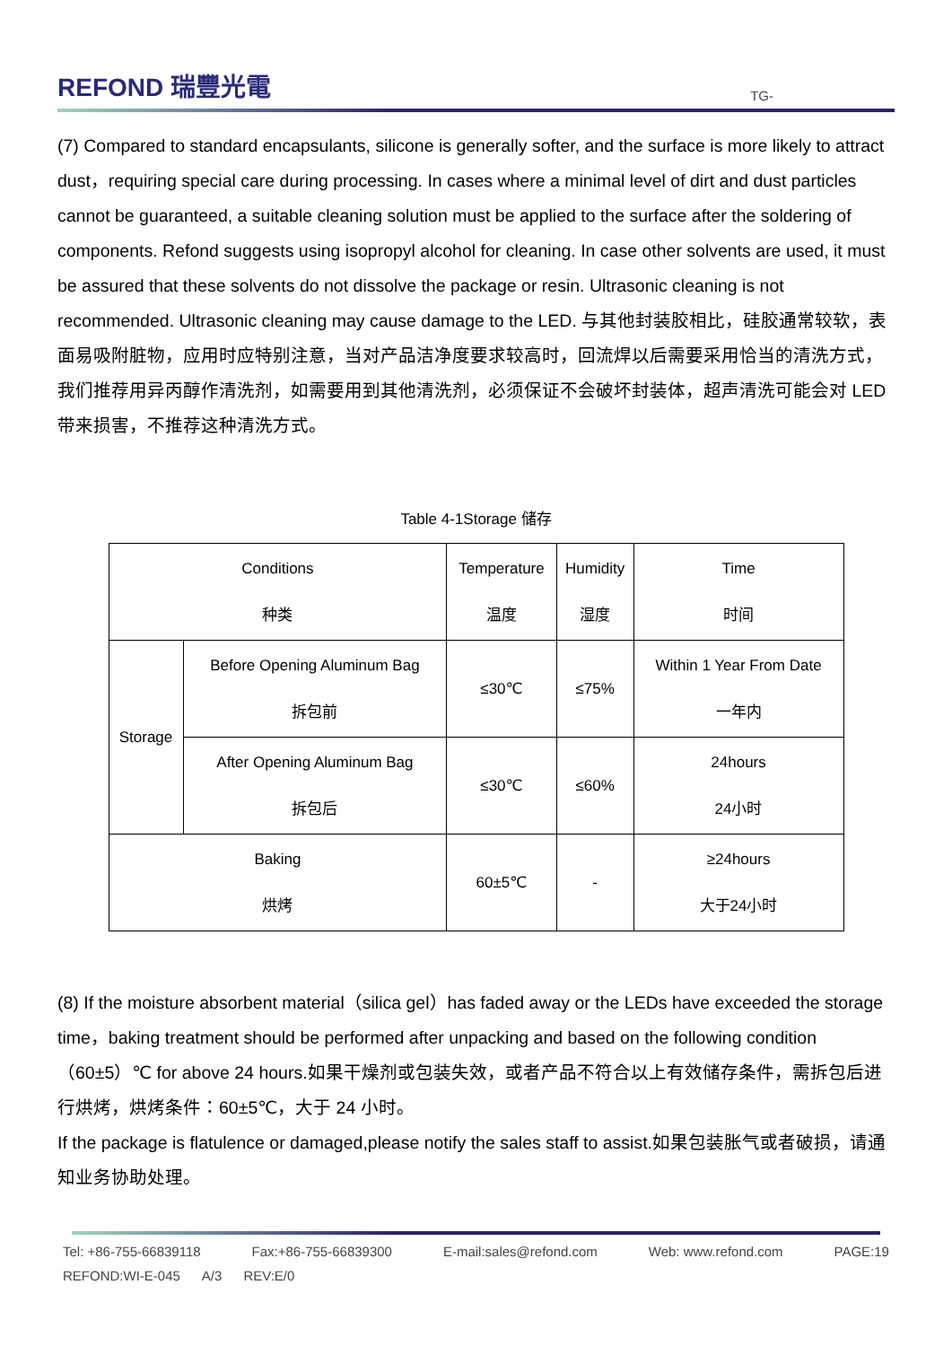REFOND 瑞豐光電
TG-
(7) Compared to standard encapsulants, silicone is generally softer, and the surface is more likely to attract dust，requiring special care during processing. In cases where a minimal level of dirt and dust particles cannot be guaranteed, a suitable cleaning solution must be applied to the surface after the soldering of components. Refond suggests using isopropyl alcohol for cleaning. In case other solvents are used, it must be assured that these solvents do not dissolve the package or resin. Ultrasonic cleaning is not recommended. Ultrasonic cleaning may cause damage to the LED. 与其他封装胶相比，硅胶通常较软，表面易吸附脏物，应用时应特别注意，当对产品洁净度要求较高时，回流焊以后需要采用恰当的清洗方式，我们推荐用异丙醇作清洗剂，如需要用到其他清洗剂，必须保证不会破坏封装体，超声清洗可能会对 LED 带来损害，不推荐这种清洗方式。
Table 4-1Storage 储存
| Conditions 种类 | | Temperature 温度 | Humidity 湿度 | Time 时间 |
| Storage | Before Opening Aluminum Bag 拆包前 | ≤30℃ | ≤75% | Within 1 Year From Date 一年内 |
| | After Opening Aluminum Bag 拆包后 | ≤30℃ | ≤60% | 24hours 24小时 |
| Baking 烘烤 | | 60±5℃ | - | ≥24hours 大于24小时 |
(8) If the moisture absorbent material（silica gel）has faded away or the LEDs have exceeded the storage time，baking treatment should be performed after unpacking and based on the following condition（60±5）℃ for above 24 hours.如果干燥剂或包装失效，或者产品不符合以上有效储存条件，需拆包后进行烘烤，烘烤条件：60±5℃，大于 24 小时。
If the package is flatulence or damaged,please notify the sales staff to assist.如果包装胀气或者破损，请通知业务协助处理。
Tel: +86-755-66839118 Fax:+86-755-66839300 E-mail:sales@refond.com Web: www.refond.com PAGE:19
REFOND:WI-E-045 A/3 REV:E/0